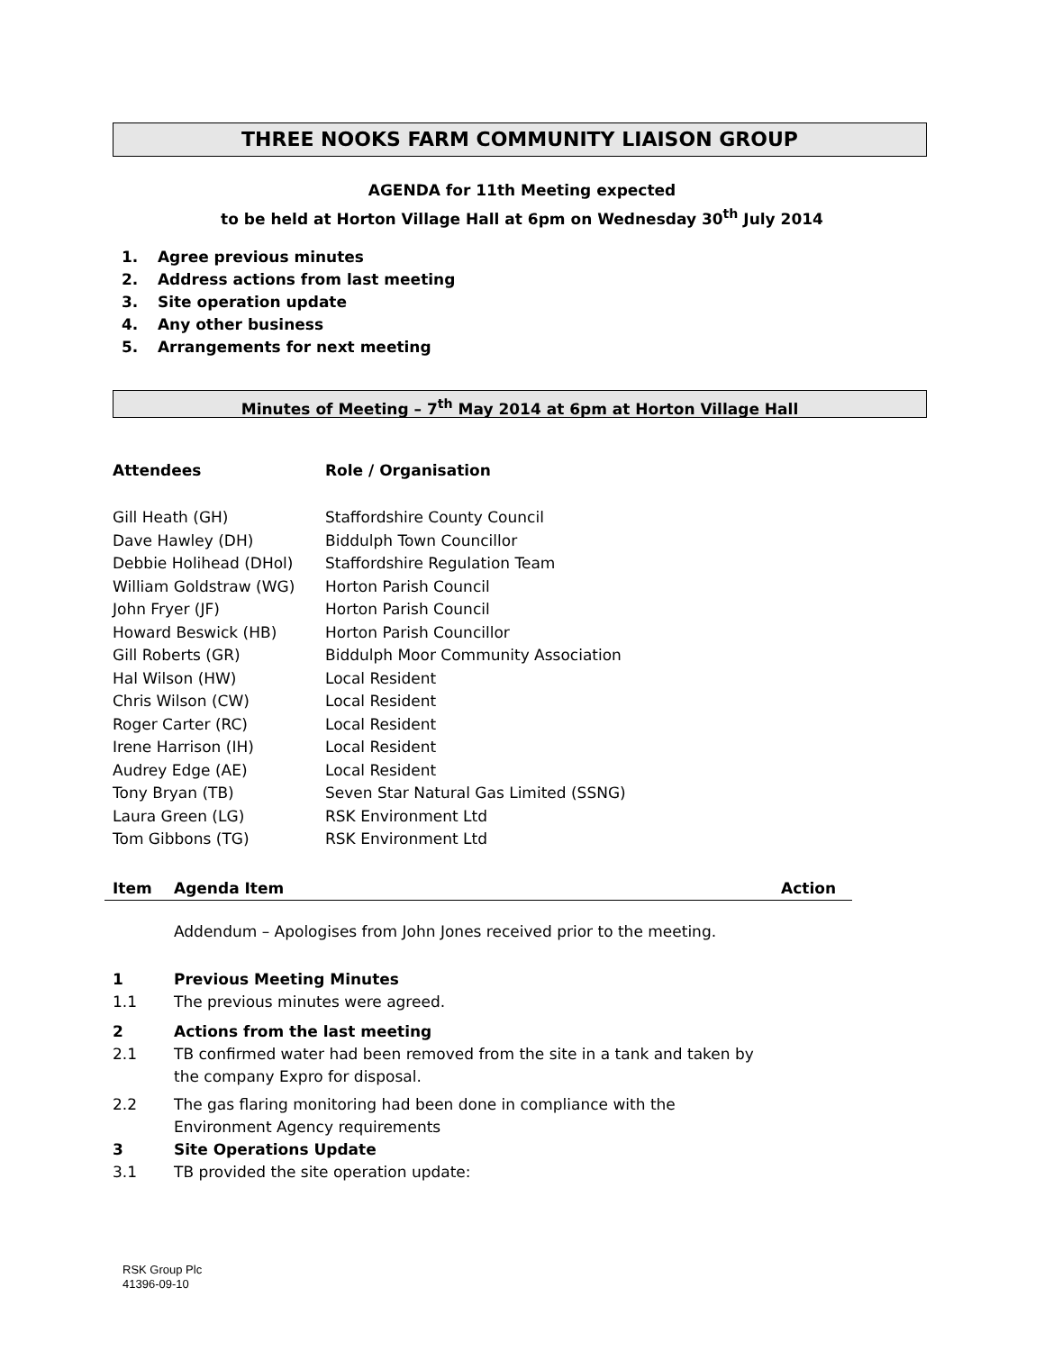THREE NOOKS FARM COMMUNITY LIAISON GROUP
AGENDA for 11th Meeting expected
to be held at Horton Village Hall at 6pm on Wednesday 30<sup>th</sup> July 2014
1. Agree previous minutes
2. Address actions from last meeting
3. Site operation update
4. Any other business
5. Arrangements for next meeting
Minutes of Meeting – 7<sup>th</sup> May 2014 at 6pm at Horton Village Hall
| Attendees | Role / Organisation |
| --- | --- |
| Gill Heath (GH) | Staffordshire County Council |
| Dave Hawley (DH) | Biddulph Town Councillor |
| Debbie Holihead (DHol) | Staffordshire Regulation Team |
| William Goldstraw (WG) | Horton Parish Council |
| John Fryer (JF) | Horton Parish Council |
| Howard Beswick (HB) | Horton Parish Councillor |
| Gill Roberts (GR) | Biddulph Moor Community Association |
| Hal Wilson (HW) | Local Resident |
| Chris Wilson (CW) | Local Resident |
| Roger Carter (RC) | Local Resident |
| Irene Harrison (IH) | Local Resident |
| Audrey Edge (AE) | Local Resident |
| Tony Bryan (TB) | Seven Star Natural Gas Limited (SSNG) |
| Laura Green (LG) | RSK Environment Ltd |
| Tom Gibbons (TG) | RSK Environment Ltd |
Item Agenda Item Action
Addendum – Apologises from John Jones received prior to the meeting.
1 Previous Meeting Minutes
1.1 The previous minutes were agreed.
2 Actions from the last meeting
2.1 TB confirmed water had been removed from the site in a tank and taken by
the company Expro for disposal.
2.2 The gas flaring monitoring had been done in compliance with the
Environment Agency requirements
3 Site Operations Update
3.1 TB provided the site operation update:
RSK Group Plc
41396-09-10